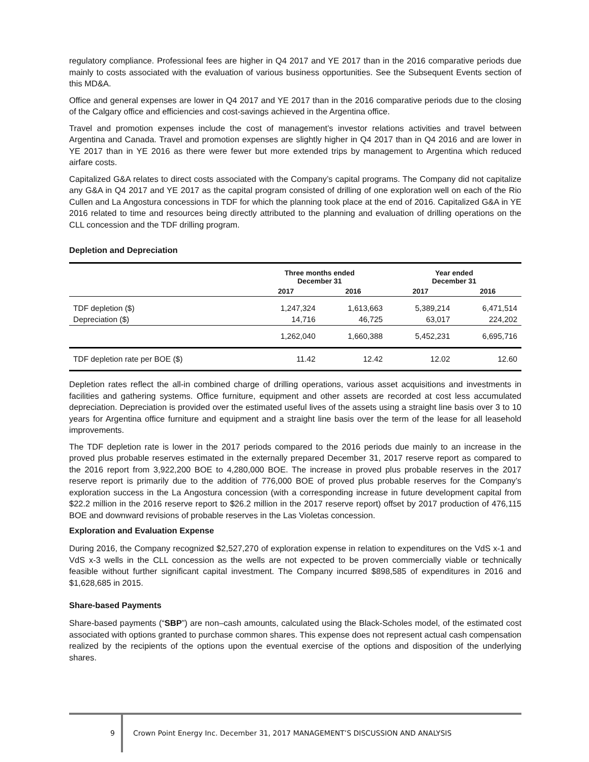regulatory compliance. Professional fees are higher in Q4 2017 and YE 2017 than in the 2016 comparative periods due mainly to costs associated with the evaluation of various business opportunities. See the Subsequent Events section of this MD&A.
Office and general expenses are lower in Q4 2017 and YE 2017 than in the 2016 comparative periods due to the closing of the Calgary office and efficiencies and cost-savings achieved in the Argentina office.
Travel and promotion expenses include the cost of management’s investor relations activities and travel between Argentina and Canada. Travel and promotion expenses are slightly higher in Q4 2017 than in Q4 2016 and are lower in YE 2017 than in YE 2016 as there were fewer but more extended trips by management to Argentina which reduced airfare costs.
Capitalized G&A relates to direct costs associated with the Company’s capital programs. The Company did not capitalize any G&A in Q4 2017 and YE 2017 as the capital program consisted of drilling of one exploration well on each of the Rio Cullen and La Angostura concessions in TDF for which the planning took place at the end of 2016. Capitalized G&A in YE 2016 related to time and resources being directly attributed to the planning and evaluation of drilling operations on the CLL concession and the TDF drilling program.
Depletion and Depreciation
| | Three months ended December 31 | | Year ended December 31 | |
| --- | --- | --- | --- | --- |
| | 2017 | 2016 | 2017 | 2016 |
| TDF depletion ($) | 1,247,324 | 1,613,663 | 5,389,214 | 6,471,514 |
| Depreciation ($) | 14,716 | 46,725 | 63,017 | 224,202 |
| | 1,262,040 | 1,660,388 | 5,452,231 | 6,695,716 |
| TDF depletion rate per BOE ($) | 11.42 | 12.42 | 12.02 | 12.60 |
Depletion rates reflect the all-in combined charge of drilling operations, various asset acquisitions and investments in facilities and gathering systems. Office furniture, equipment and other assets are recorded at cost less accumulated depreciation. Depreciation is provided over the estimated useful lives of the assets using a straight line basis over 3 to 10 years for Argentina office furniture and equipment and a straight line basis over the term of the lease for all leasehold improvements.
The TDF depletion rate is lower in the 2017 periods compared to the 2016 periods due mainly to an increase in the proved plus probable reserves estimated in the externally prepared December 31, 2017 reserve report as compared to the 2016 report from 3,922,200 BOE to 4,280,000 BOE. The increase in proved plus probable reserves in the 2017 reserve report is primarily due to the addition of 776,000 BOE of proved plus probable reserves for the Company’s exploration success in the La Angostura concession (with a corresponding increase in future development capital from $22.2 million in the 2016 reserve report to $26.2 million in the 2017 reserve report) offset by 2017 production of 476,115 BOE and downward revisions of probable reserves in the Las Violetas concession.
Exploration and Evaluation Expense
During 2016, the Company recognized $2,527,270 of exploration expense in relation to expenditures on the VdS x-1 and VdS x-3 wells in the CLL concession as the wells are not expected to be proven commercially viable or technically feasible without further significant capital investment. The Company incurred $898,585 of expenditures in 2016 and $1,628,685 in 2015.
Share-based Payments
Share-based payments (“SBP”) are non–cash amounts, calculated using the Black-Scholes model, of the estimated cost associated with options granted to purchase common shares. This expense does not represent actual cash compensation realized by the recipients of the options upon the eventual exercise of the options and disposition of the underlying shares.
9 Crown Point Energy Inc. December 31, 2017 MANAGEMENT’S DISCUSSION AND ANALYSIS